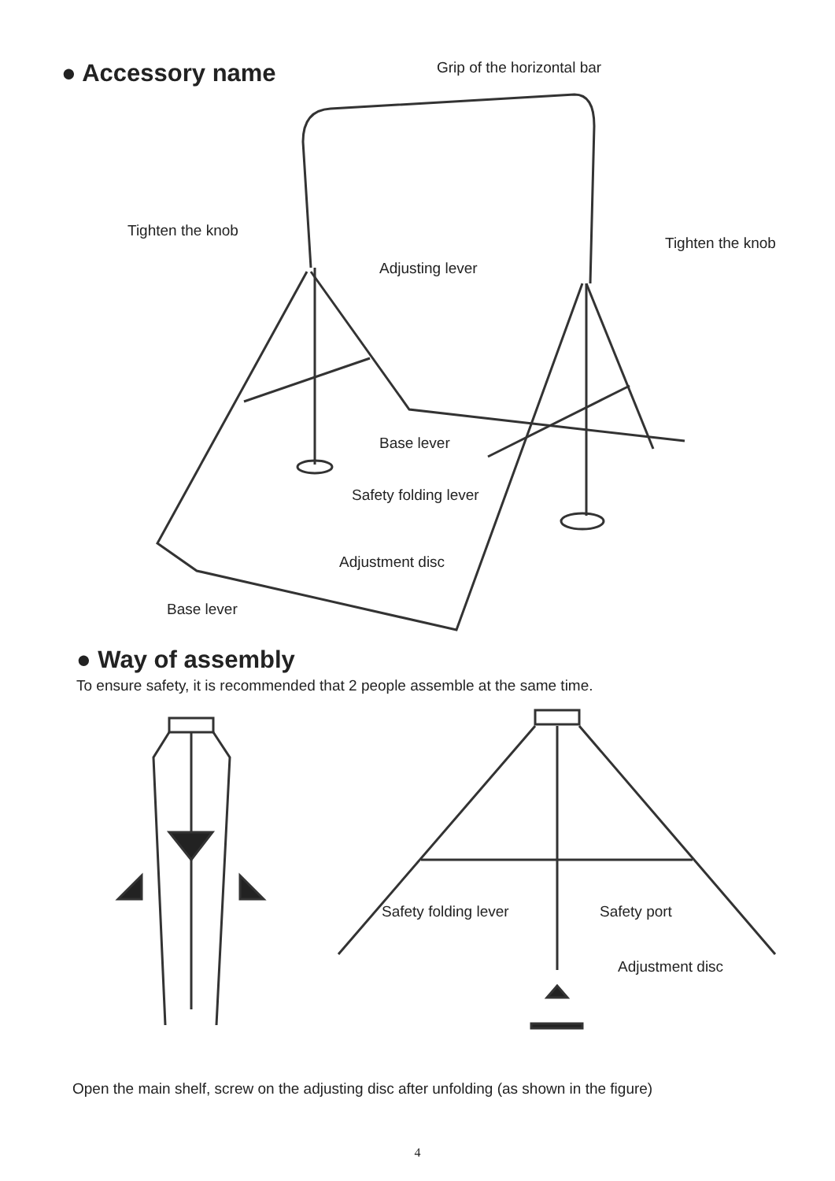● Accessory name Grip of the horizontal bar
Tighten the knob
Tighten the knob
Adjusting lever
Base lever
Safety folding lever
Adjustment disc
Base lever
● Way of assembly
To ensure safety, it is recommended that 2 people assemble at the same time.
Safety folding lever Safety port
Adjustment disc
Open the main shelf, screw on the adjusting disc after unfolding (as shown in the figure)
4